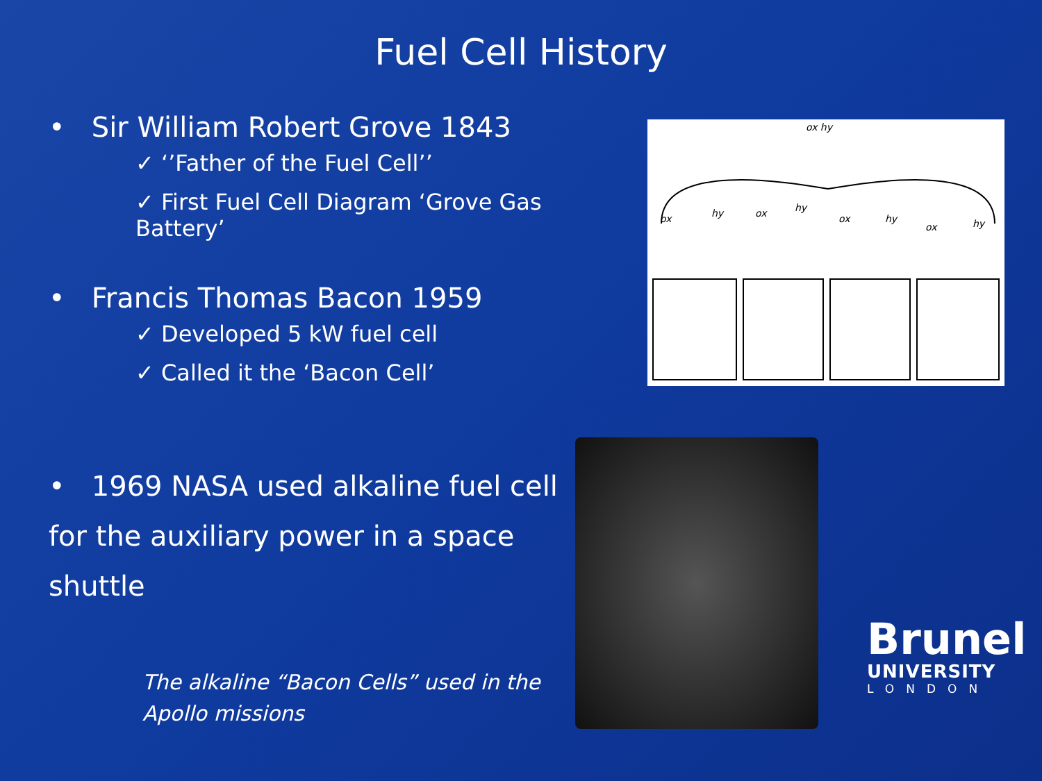Fuel Cell History
• Sir William Robert Grove 1843
✓ ‘’Father of the Fuel Cell’’
✓ First Fuel Cell Diagram ‘Grove Gas Battery’
• Francis Thomas Bacon 1959
✓ Developed 5 kW fuel cell
✓ Called it the ‘Bacon Cell’
• 1969 NASA used alkaline fuel cell for the auxiliary power in a space shuttle
The alkaline “Bacon Cells” used in the Apollo missions
ox hy
ox
hy
ox
hy
ox
hy
ox
hy
Brunel
UNIVERSITY
LONDON